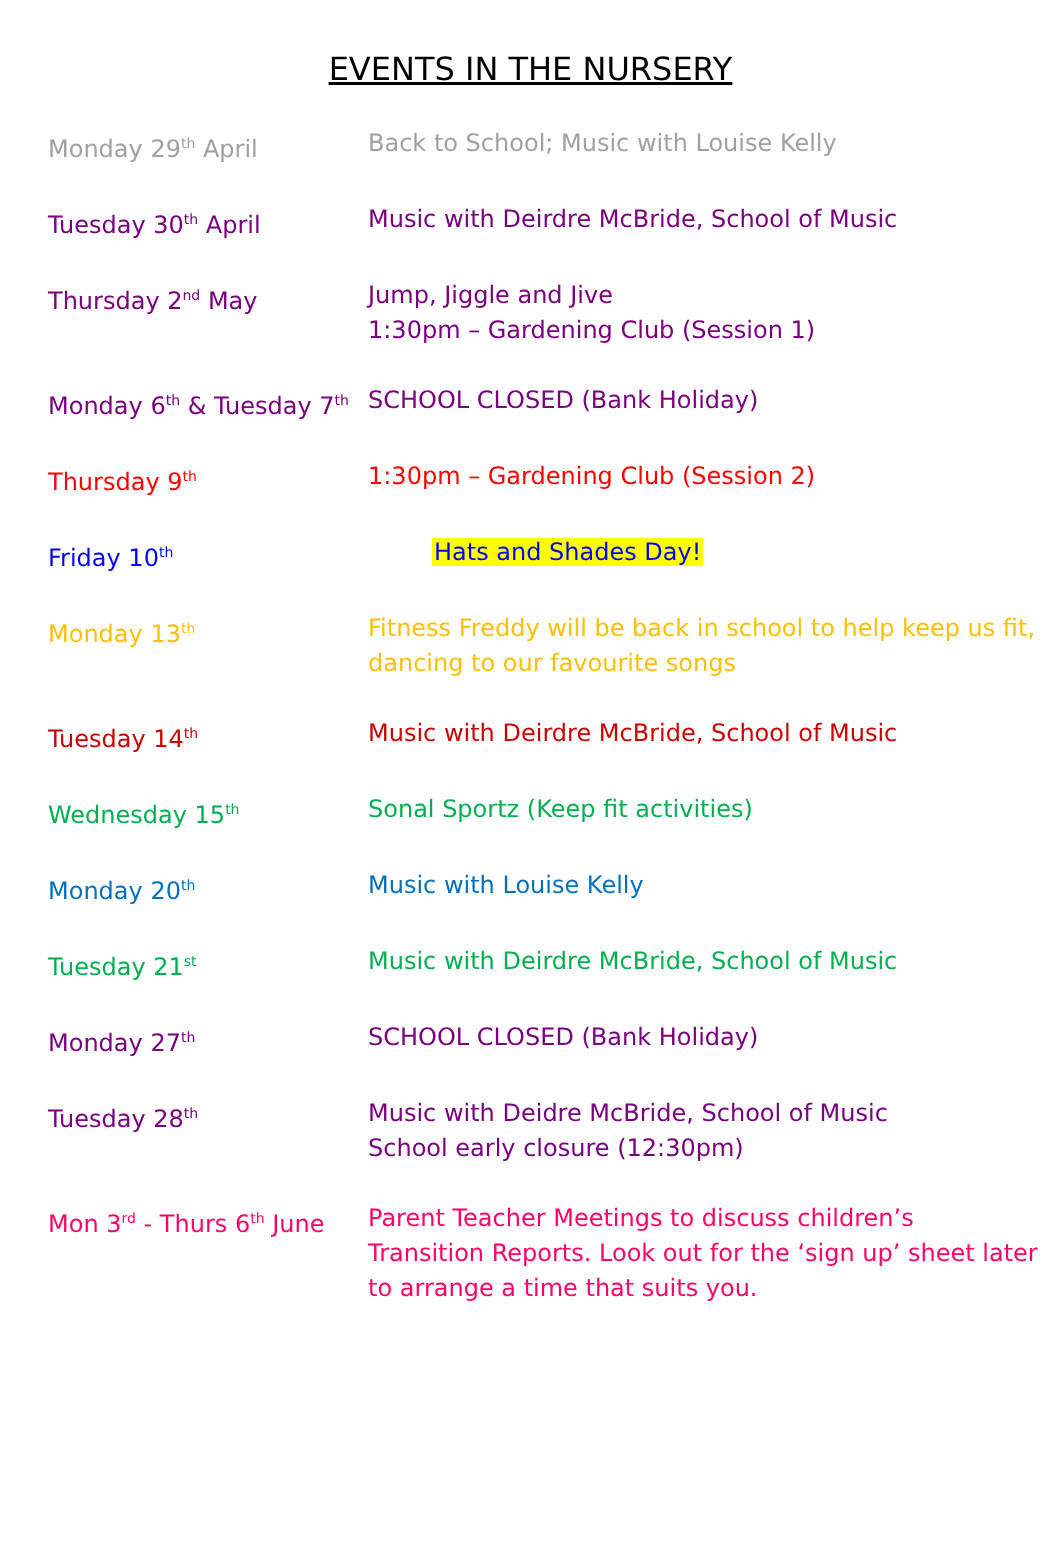EVENTS IN THE NURSERY
| Monday 29<sup>th</sup> April | Back to School; Music with Louise Kelly |
| Tuesday 30<sup>th</sup> April | Music with Deirdre McBride, School of Music |
| Thursday 2<sup>nd</sup> May | Jump, Jiggle and Jive 1:30pm – Gardening Club (Session 1) |
| Monday 6<sup>th</sup> & Tuesday 7<sup>th</sup> | SCHOOL CLOSED (Bank Holiday) |
| Thursday 9<sup>th</sup> | 1:30pm – Gardening Club (Session 2) |
| Friday 10<sup>th</sup> | Hats and Shades Day! |
| Monday 13<sup>th</sup> | Fitness Freddy will be back in school to help keep us fit, dancing to our favourite songs |
| Tuesday 14<sup>th</sup> | Music with Deirdre McBride, School of Music |
| Wednesday 15<sup>th</sup> | Sonal Sportz (Keep fit activities) |
| Monday 20<sup>th</sup> | Music with Louise Kelly |
| Tuesday 21<sup>st</sup> | Music with Deirdre McBride, School of Music |
| Monday 27<sup>th</sup> | SCHOOL CLOSED (Bank Holiday) |
| Tuesday 28<sup>th</sup> | Music with Deidre McBride, School of Music School early closure (12:30pm) |
| Mon 3<sup>rd</sup> - Thurs 6<sup>th</sup> June | Parent Teacher Meetings to discuss children’s Transition Reports. Look out for the ‘sign up’ sheet later to arrange a time that suits you. |